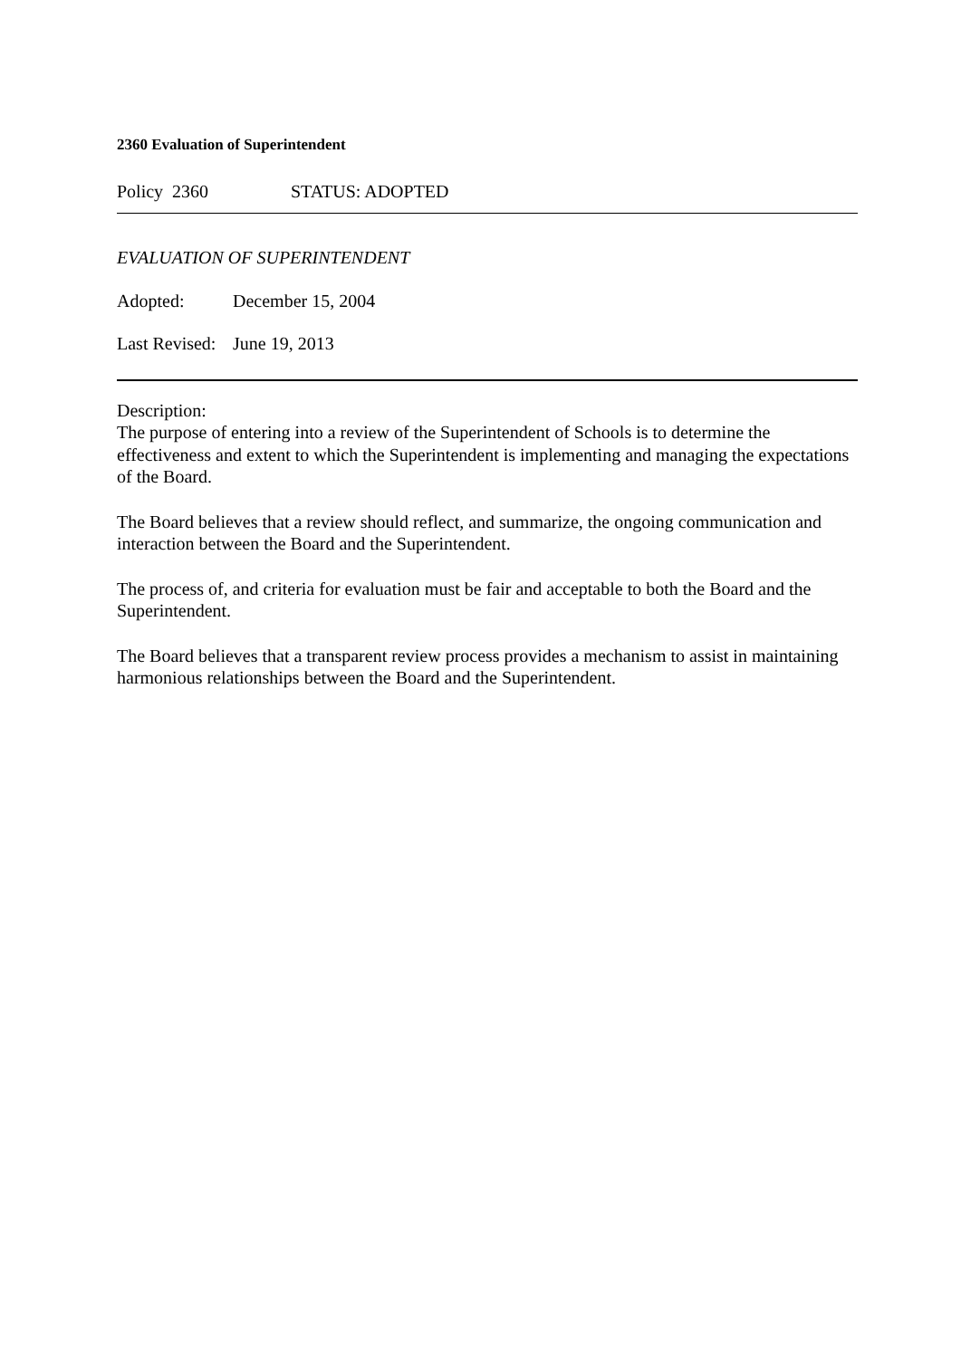2360 Evaluation of Superintendent
Policy 2360 STATUS: ADOPTED
EVALUATION OF SUPERINTENDENT
Adopted: December 15, 2004
Last Revised: June 19, 2013
Description:
The purpose of entering into a review of the Superintendent of Schools is to determine the effectiveness and extent to which the Superintendent is implementing and managing the expectations of the Board.
The Board believes that a review should reflect, and summarize, the ongoing communication and interaction between the Board and the Superintendent.
The process of, and criteria for evaluation must be fair and acceptable to both the Board and the Superintendent.
The Board believes that a transparent review process provides a mechanism to assist in maintaining harmonious relationships between the Board and the Superintendent.